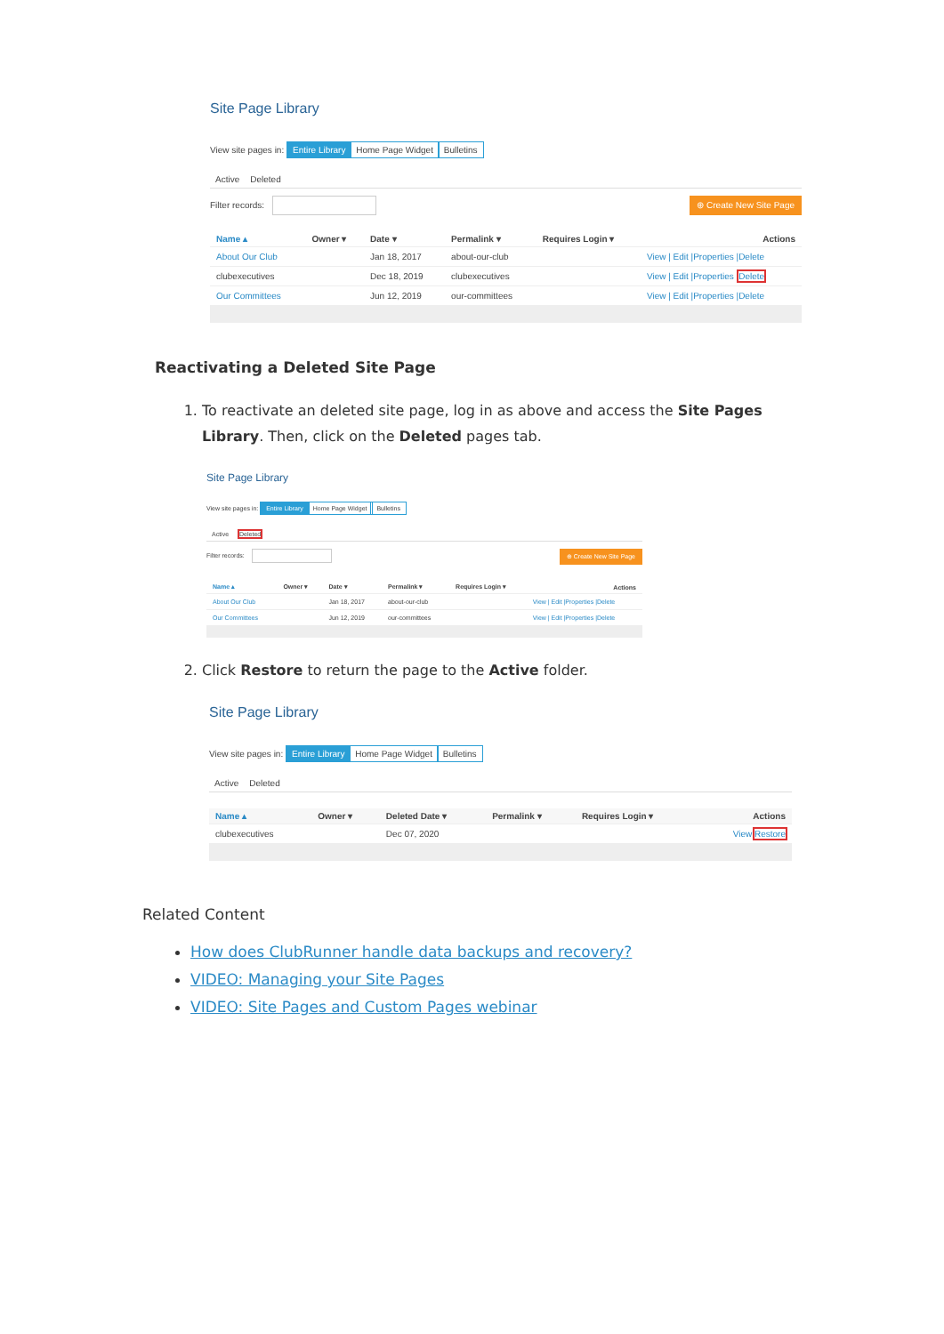Site Page Library
View site pages in: Entire Library Home Page Widget Bulletins
Active Deleted
Filter records:
⊕ Create New Site Page
| Name ▴ | Owner ▾ | Date ▾ | Permalink ▾ | Requires Login ▾ | Actions |
| --- | --- | --- | --- | --- | --- |
| About Our Club | | Jan 18, 2017 | about-our-club | | View / Edit /Properties /Delete |
| clubexecutives | | Dec 18, 2019 | clubexecutives | | View / Edit /Properties / Delete |
| Our Committees | | Jun 12, 2019 | our-committees | | View / Edit /Properties /Delete |
Reactivating a Deleted Site Page
1. To reactivate an deleted site page, log in as above and access the Site Pages Library. Then, click on the Deleted pages tab.
Site Page Library
View site pages in: Entire Library Home Page Widget Bulletins
Active Deleted
Filter records:
⊕ Create New Site Page
| Name ▴ | Owner ▾ | Date ▾ | Permalink ▾ | Requires Login ▾ | Actions |
| --- | --- | --- | --- | --- | --- |
| About Our Club | | Jan 18, 2017 | about-our-club | | View / Edit /Properties /Delete |
| Our Committees | | Jun 12, 2019 | our-committees | | View / Edit /Properties /Delete |
2. Click Restore to return the page to the Active folder.
Site Page Library
View site pages in: Entire Library Home Page Widget Bulletins
Active Deleted
| Name ▴ | Owner ▾ | Deleted Date ▾ | Permalink ▾ | Requires Login ▾ | Actions |
| --- | --- | --- | --- | --- | --- |
| clubexecutives | | Dec 07, 2020 | | | View Restore |
Related Content
How does ClubRunner handle data backups and recovery?
VIDEO: Managing your Site Pages
VIDEO: Site Pages and Custom Pages webinar